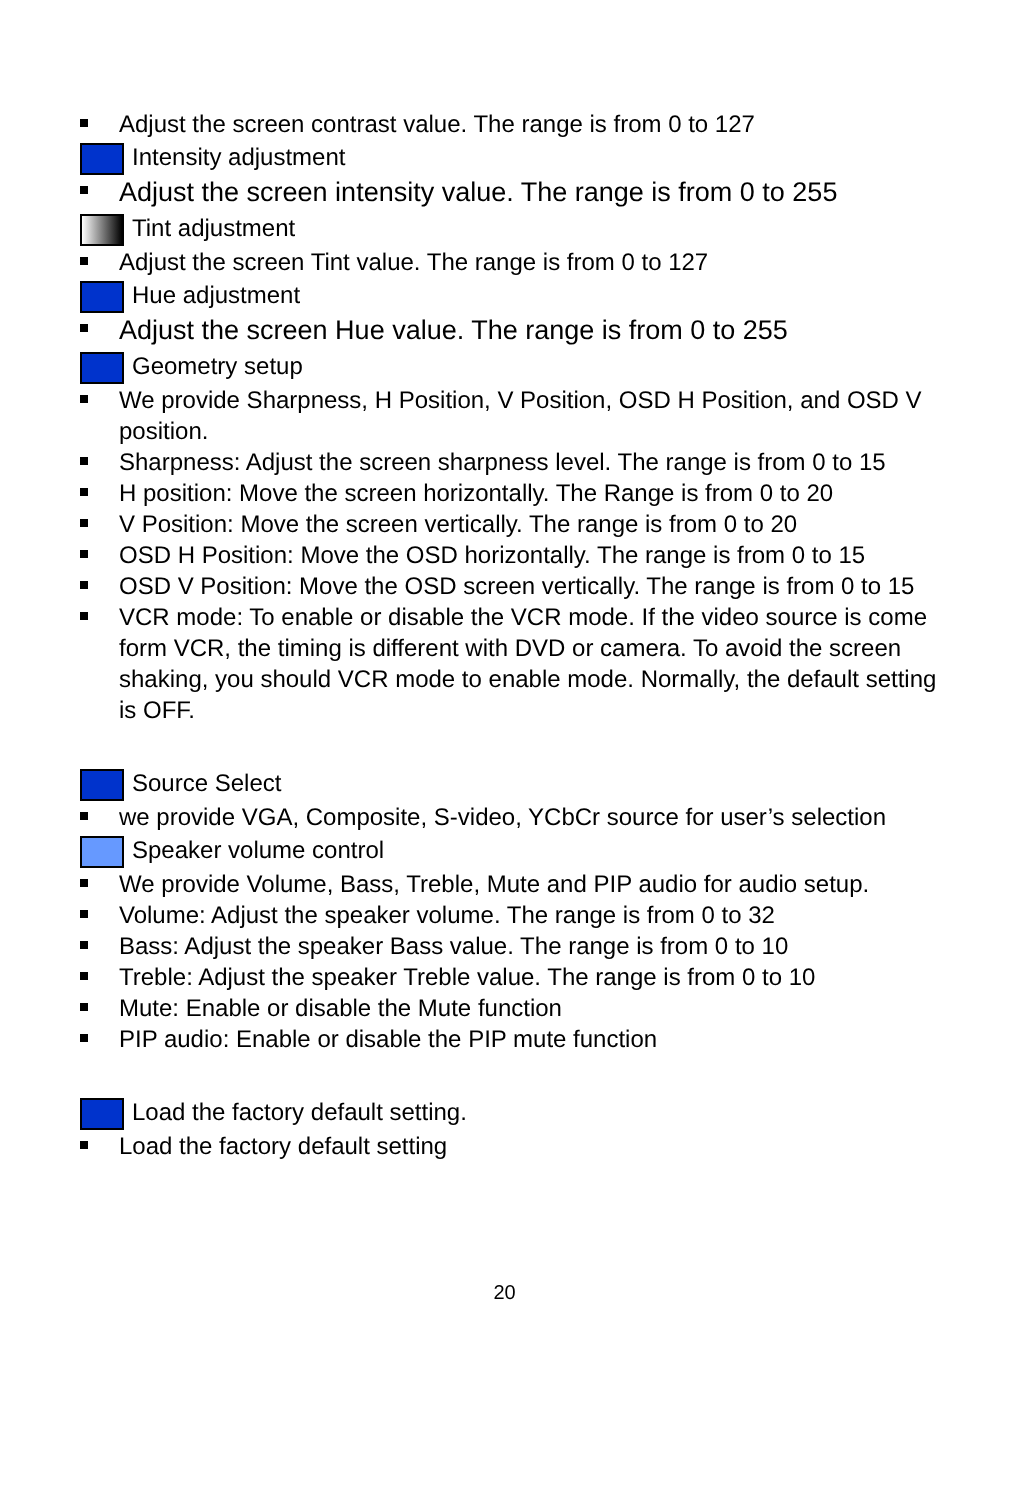Adjust the screen contrast value. The range is from 0 to 127
Intensity adjustment
Adjust the screen intensity value. The range is from 0 to 255
Tint adjustment
Adjust the screen Tint value. The range is from 0 to 127
Hue adjustment
Adjust the screen Hue value. The range is from 0 to 255
Geometry setup
We provide Sharpness, H Position, V Position, OSD H Position, and OSD V position.
Sharpness: Adjust the screen sharpness level. The range is from 0 to 15
H position: Move the screen horizontally. The Range is from 0 to 20
V Position: Move the screen vertically. The range is from 0 to 20
OSD H Position: Move the OSD horizontally. The range is from 0 to 15
OSD V Position: Move the OSD screen vertically. The range is from 0 to 15
VCR mode: To enable or disable the VCR mode. If the video source is come form VCR, the timing is different with DVD or camera. To avoid the screen shaking, you should VCR mode to enable mode. Normally, the default setting is OFF.
Source Select
we provide VGA, Composite, S-video, YCbCr source for user’s selection
Speaker volume control
We provide Volume, Bass, Treble, Mute and PIP audio for audio setup.
Volume: Adjust the speaker volume. The range is from 0 to 32
Bass: Adjust the speaker Bass value. The range is from 0 to 10
Treble: Adjust the speaker Treble value. The range is from 0 to 10
Mute: Enable or disable the Mute function
PIP audio: Enable or disable the PIP mute function
Load the factory default setting.
Load the factory default setting
20